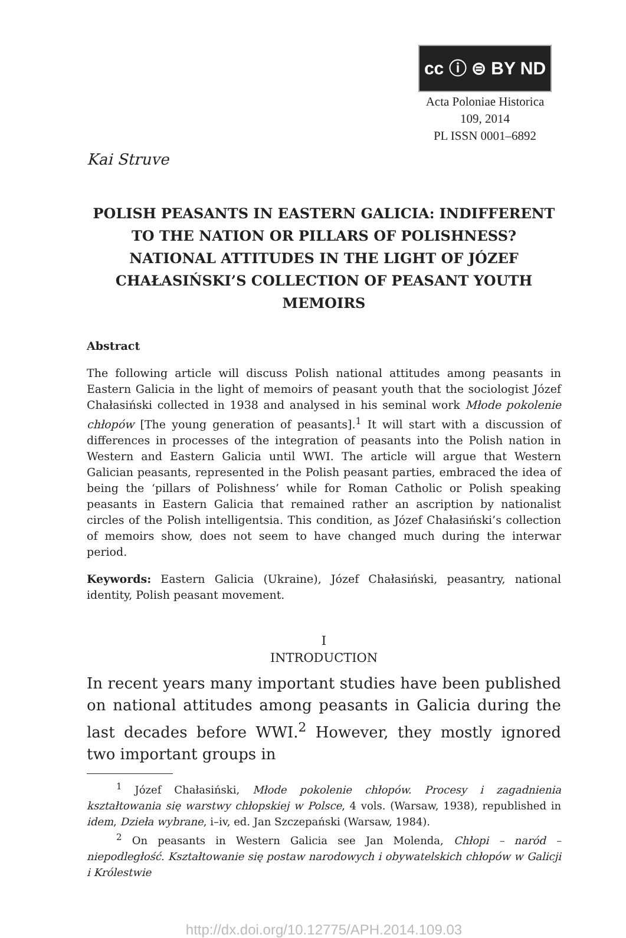cc ⓘ ⊜ BY ND
Acta Poloniae Historica
109, 2014
PL ISSN 0001–6892
Kai Struve
POLISH PEASANTS IN EASTERN GALICIA: INDIFFERENT TO THE NATION OR PILLARS OF POLISHNESS? NATIONAL ATTITUDES IN THE LIGHT OF JÓZEF CHAŁASIŃSKI’S COLLECTION OF PEASANT YOUTH MEMOIRS
Abstract
The following article will discuss Polish national attitudes among peasants in Eastern Galicia in the light of memoirs of peasant youth that the sociologist Józef Chałasiński collected in 1938 and analysed in his seminal work Młode pokolenie chłopów [The young generation of peasants].<sup>1</sup> It will start with a discussion of differences in processes of the integration of peasants into the Polish nation in Western and Eastern Galicia until WWI. The article will argue that Western Galician peasants, represented in the Polish peasant parties, embraced the idea of being the ‘pillars of Polishness’ while for Roman Catholic or Polish speaking peasants in Eastern Galicia that remained rather an ascription by nationalist circles of the Polish intelligentsia. This condition, as Józef Chałasiński’s collection of memoirs show, does not seem to have changed much during the interwar period.
Keywords: Eastern Galicia (Ukraine), Józef Chałasiński, peasantry, national identity, Polish peasant movement.
I
INTRODUCTION
In recent years many important studies have been published on national attitudes among peasants in Galicia during the last decades before WWI.<sup>2</sup> However, they mostly ignored two important groups in
<sup>1</sup> Józef Chałasiński, Młode pokolenie chłopów. Procesy i zagadnienia kształtowania się warstwy chłopskiej w Polsce, 4 vols. (Warsaw, 1938), republished in idem, Dzieła wybrane, i–iv, ed. Jan Szczepański (Warsaw, 1984).
<sup>2</sup> On peasants in Western Galicia see Jan Molenda, Chłopi – naród – niepodległość. Kształtowanie się postaw narodowych i obywatelskich chłopów w Galicji i Królestwie
http://dx.doi.org/10.12775/APH.2014.109.03